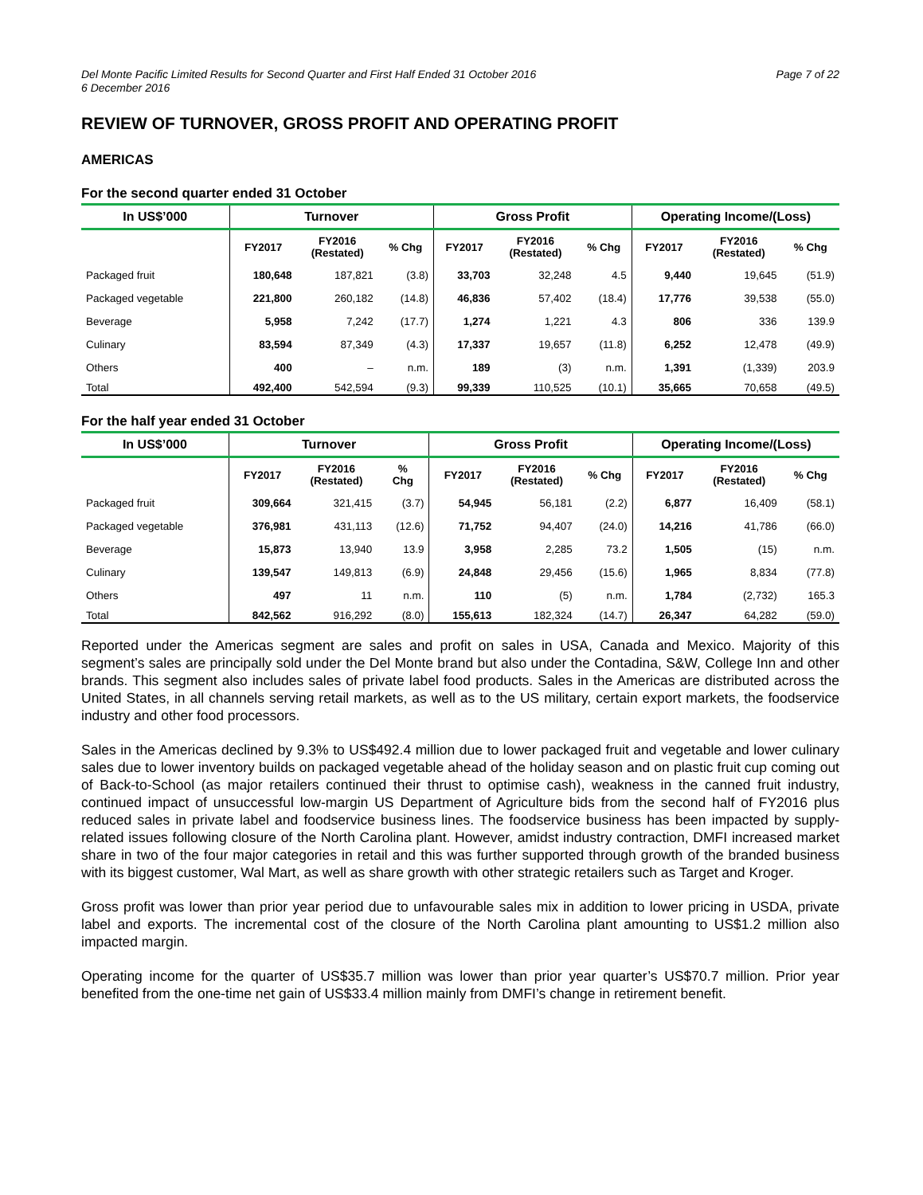Del Monte Pacific Limited Results for Second Quarter and First Half Ended 31 October 2016
6 December 2016
Page 7 of 22
REVIEW OF TURNOVER, GROSS PROFIT AND OPERATING PROFIT
AMERICAS
For the second quarter ended 31 October
| In US$’000 | Turnover | | | Gross Profit | | | Operating Income/(Loss) | | |
| --- | --- | --- | --- | --- | --- | --- | --- | --- | --- |
| | FY2017 | FY2016 (Restated) | % Chg | FY2017 | FY2016 (Restated) | % Chg | FY2017 | FY2016 (Restated) | % Chg |
| Packaged fruit | 180,648 | 187,821 | (3.8) | 33,703 | 32,248 | 4.5 | 9,440 | 19,645 | (51.9) |
| Packaged vegetable | 221,800 | 260,182 | (14.8) | 46,836 | 57,402 | (18.4) | 17,776 | 39,538 | (55.0) |
| Beverage | 5,958 | 7,242 | (17.7) | 1,274 | 1,221 | 4.3 | 806 | 336 | 139.9 |
| Culinary | 83,594 | 87,349 | (4.3) | 17,337 | 19,657 | (11.8) | 6,252 | 12,478 | (49.9) |
| Others | 400 | – | n.m. | 189 | (3) | n.m. | 1,391 | (1,339) | 203.9 |
| Total | 492,400 | 542,594 | (9.3) | 99,339 | 110,525 | (10.1) | 35,665 | 70,658 | (49.5) |
For the half year ended 31 October
| In US$’000 | Turnover | | | Gross Profit | | | Operating Income/(Loss) | | |
| --- | --- | --- | --- | --- | --- | --- | --- | --- | --- |
| | FY2017 | FY2016 (Restated) | % Chg | FY2017 | FY2016 (Restated) | % Chg | FY2017 | FY2016 (Restated) | % Chg |
| Packaged fruit | 309,664 | 321,415 | (3.7) | 54,945 | 56,181 | (2.2) | 6,877 | 16,409 | (58.1) |
| Packaged vegetable | 376,981 | 431,113 | (12.6) | 71,752 | 94,407 | (24.0) | 14,216 | 41,786 | (66.0) |
| Beverage | 15,873 | 13,940 | 13.9 | 3,958 | 2,285 | 73.2 | 1,505 | (15) | n.m. |
| Culinary | 139,547 | 149,813 | (6.9) | 24,848 | 29,456 | (15.6) | 1,965 | 8,834 | (77.8) |
| Others | 497 | 11 | n.m. | 110 | (5) | n.m. | 1,784 | (2,732) | 165.3 |
| Total | 842,562 | 916,292 | (8.0) | 155,613 | 182,324 | (14.7) | 26,347 | 64,282 | (59.0) |
Reported under the Americas segment are sales and profit on sales in USA, Canada and Mexico. Majority of this segment’s sales are principally sold under the Del Monte brand but also under the Contadina, S&W, College Inn and other brands. This segment also includes sales of private label food products. Sales in the Americas are distributed across the United States, in all channels serving retail markets, as well as to the US military, certain export markets, the foodservice industry and other food processors.
Sales in the Americas declined by 9.3% to US$492.4 million due to lower packaged fruit and vegetable and lower culinary sales due to lower inventory builds on packaged vegetable ahead of the holiday season and on plastic fruit cup coming out of Back-to-School (as major retailers continued their thrust to optimise cash), weakness in the canned fruit industry, continued impact of unsuccessful low-margin US Department of Agriculture bids from the second half of FY2016 plus reduced sales in private label and foodservice business lines. The foodservice business has been impacted by supply-related issues following closure of the North Carolina plant. However, amidst industry contraction, DMFI increased market share in two of the four major categories in retail and this was further supported through growth of the branded business with its biggest customer, Wal Mart, as well as share growth with other strategic retailers such as Target and Kroger.
Gross profit was lower than prior year period due to unfavourable sales mix in addition to lower pricing in USDA, private label and exports. The incremental cost of the closure of the North Carolina plant amounting to US$1.2 million also impacted margin.
Operating income for the quarter of US$35.7 million was lower than prior year quarter’s US$70.7 million. Prior year benefited from the one-time net gain of US$33.4 million mainly from DMFI’s change in retirement benefit.